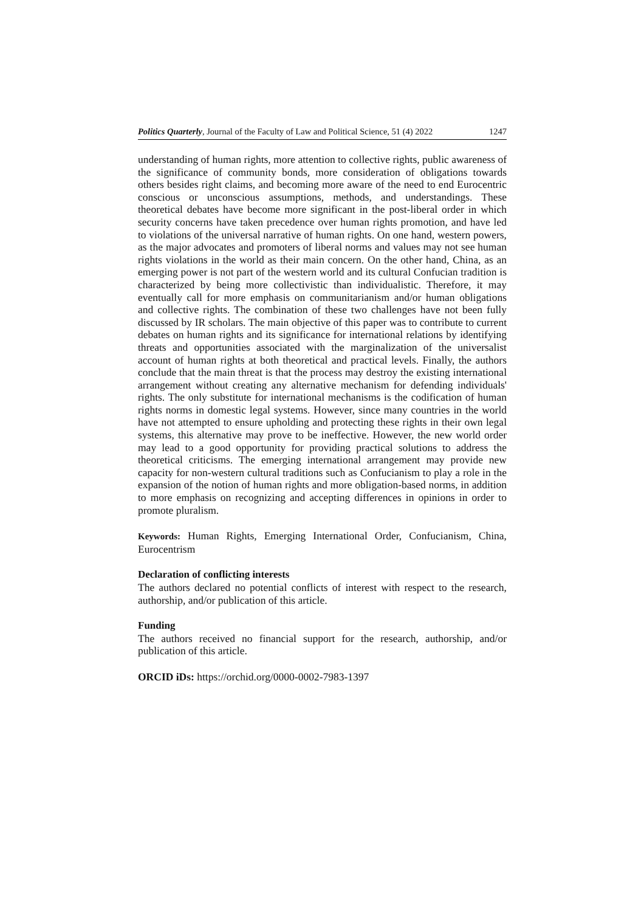Politics Quarterly, Journal of the Faculty of Law and Political Science, 51 (4) 2022 1247
understanding of human rights, more attention to collective rights, public awareness of the significance of community bonds, more consideration of obligations towards others besides right claims, and becoming more aware of the need to end Eurocentric conscious or unconscious assumptions, methods, and understandings. These theoretical debates have become more significant in the post-liberal order in which security concerns have taken precedence over human rights promotion, and have led to violations of the universal narrative of human rights. On one hand, western powers, as the major advocates and promoters of liberal norms and values may not see human rights violations in the world as their main concern. On the other hand, China, as an emerging power is not part of the western world and its cultural Confucian tradition is characterized by being more collectivistic than individualistic. Therefore, it may eventually call for more emphasis on communitarianism and/or human obligations and collective rights. The combination of these two challenges have not been fully discussed by IR scholars. The main objective of this paper was to contribute to current debates on human rights and its significance for international relations by identifying threats and opportunities associated with the marginalization of the universalist account of human rights at both theoretical and practical levels. Finally, the authors conclude that the main threat is that the process may destroy the existing international arrangement without creating any alternative mechanism for defending individuals' rights. The only substitute for international mechanisms is the codification of human rights norms in domestic legal systems. However, since many countries in the world have not attempted to ensure upholding and protecting these rights in their own legal systems, this alternative may prove to be ineffective. However, the new world order may lead to a good opportunity for providing practical solutions to address the theoretical criticisms. The emerging international arrangement may provide new capacity for non-western cultural traditions such as Confucianism to play a role in the expansion of the notion of human rights and more obligation-based norms, in addition to more emphasis on recognizing and accepting differences in opinions in order to promote pluralism.
Keywords: Human Rights, Emerging International Order, Confucianism, China, Eurocentrism
Declaration of conflicting interests
The authors declared no potential conflicts of interest with respect to the research, authorship, and/or publication of this article.
Funding
The authors received no financial support for the research, authorship, and/or publication of this article.
ORCID iDs: https://orchid.org/0000-0002-7983-1397